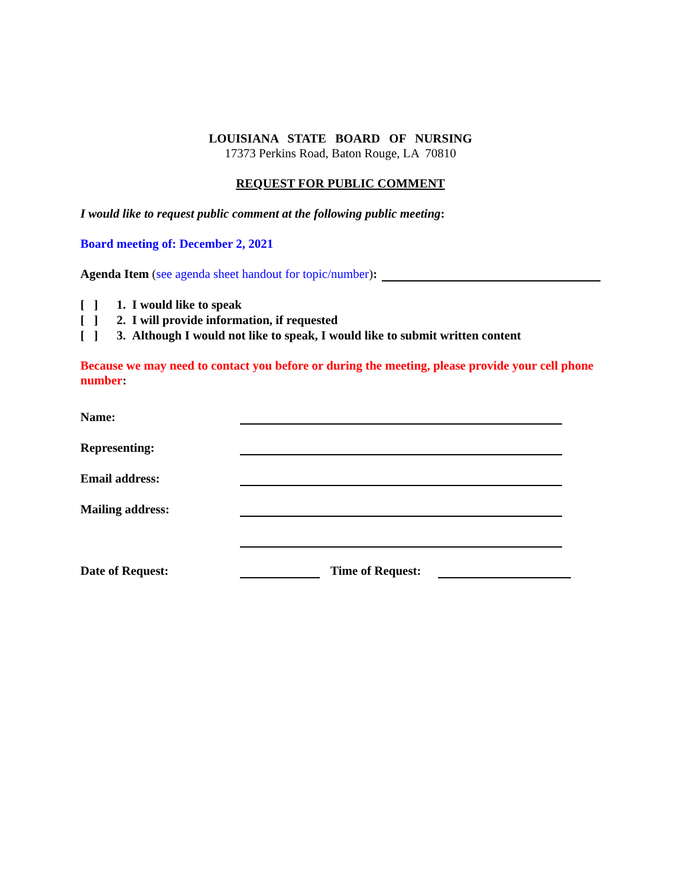LOUISIANA STATE BOARD OF NURSING
17373 Perkins Road, Baton Rouge, LA 70810
REQUEST FOR PUBLIC COMMENT
I would like to request public comment at the following public meeting:
Board meeting of: December 2, 2021
Agenda Item (see agenda sheet handout for topic/number):
[ ] 1. I would like to speak
[ ] 2. I will provide information, if requested
[ ] 3. Although I would not like to speak, I would like to submit written content
Because we may need to contact you before or during the meeting, please provide your cell phone number:
Name:
Representing:
Email address:
Mailing address:
Date of Request: Time of Request: